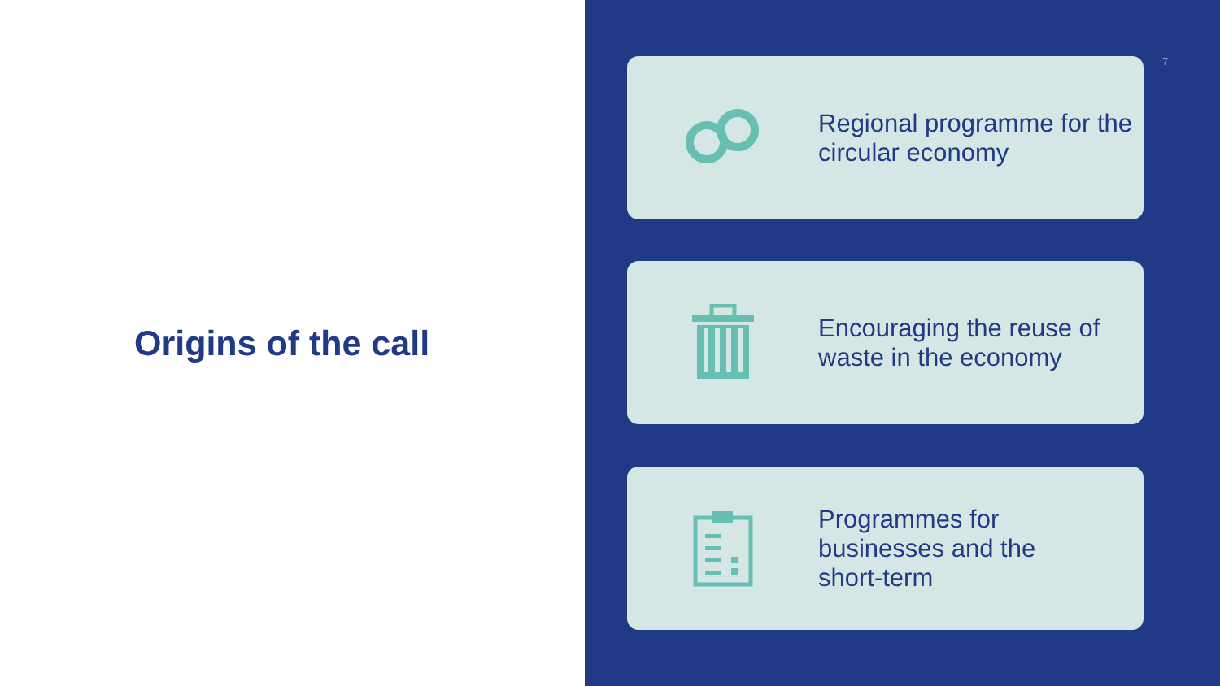Origins of the call
7
Regional programme for the
circular economy
Encouraging the reuse of
waste in the economy
Programmes for
businesses and the
short-term